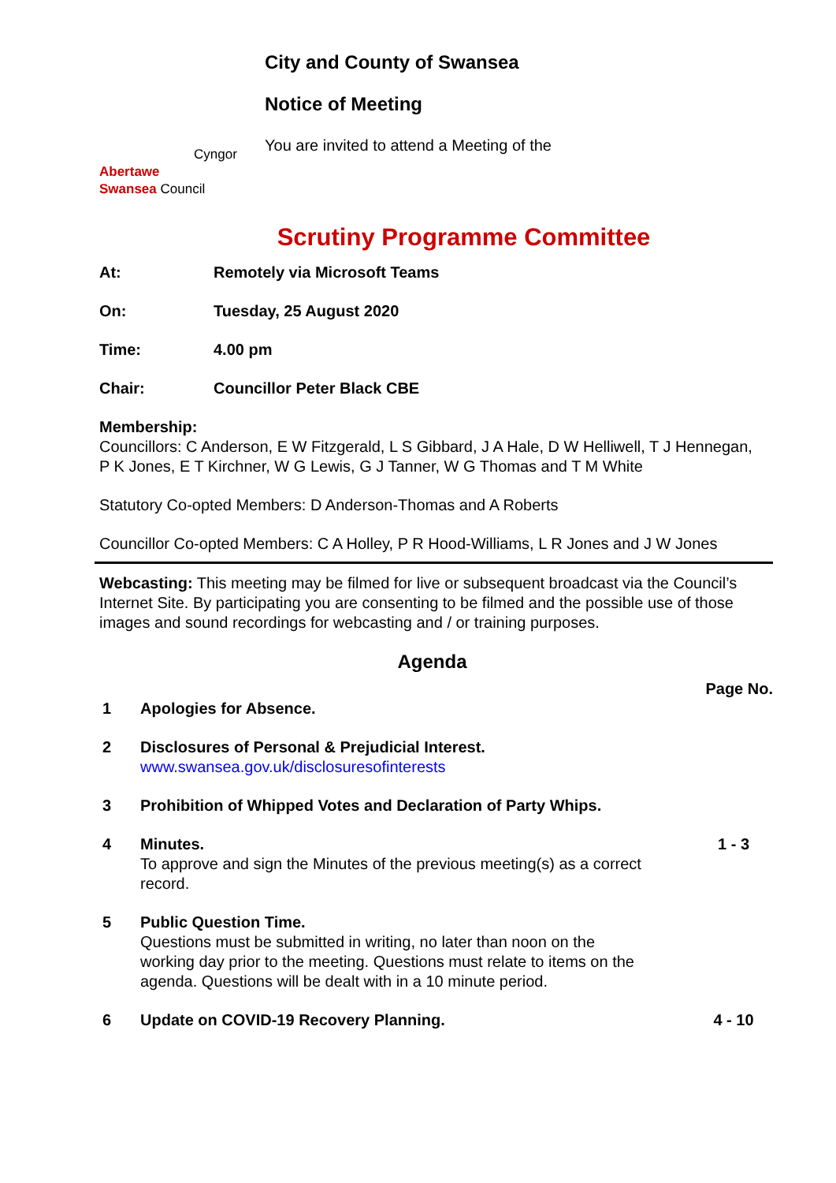Cyngor Abertawe
Swansea Council
City and County of Swansea
Notice of Meeting
You are invited to attend a Meeting of the
Scrutiny Programme Committee
At: Remotely via Microsoft Teams
On: Tuesday, 25 August 2020
Time: 4.00 pm
Chair: Councillor Peter Black CBE
Membership:
Councillors: C Anderson, E W Fitzgerald, L S Gibbard, J A Hale, D W Helliwell, T J Hennegan, P K Jones, E T Kirchner, W G Lewis, G J Tanner, W G Thomas and T M White
Statutory Co-opted Members: D Anderson-Thomas and A Roberts
Councillor Co-opted Members: C A Holley, P R Hood-Williams, L R Jones and J W Jones
Webcasting: This meeting may be filmed for live or subsequent broadcast via the Council’s Internet Site. By participating you are consenting to be filmed and the possible use of those images and sound recordings for webcasting and / or training purposes.
Agenda
Page No.
1 Apologies for Absence.
2 Disclosures of Personal & Prejudicial Interest.
www.swansea.gov.uk/disclosuresofinterests
3 Prohibition of Whipped Votes and Declaration of Party Whips.
4 Minutes.
To approve and sign the Minutes of the previous meeting(s) as a correct record.
1 - 3
5 Public Question Time.
Questions must be submitted in writing, no later than noon on the working day prior to the meeting. Questions must relate to items on the agenda. Questions will be dealt with in a 10 minute period.
6 Update on COVID-19 Recovery Planning. 4 - 10